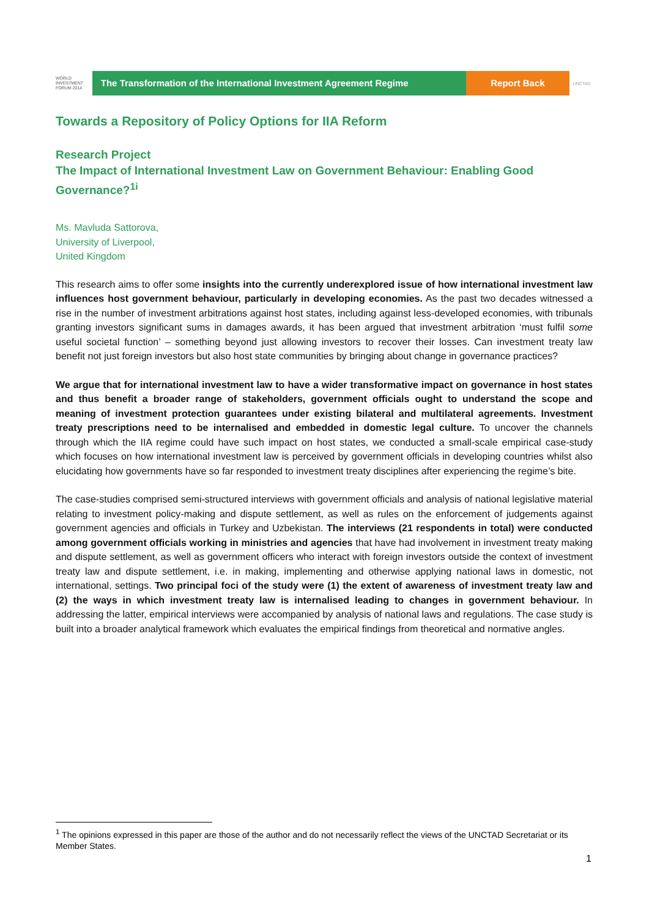WORLD INVESTMENT FORUM 2014
The Transformation of the International Investment Agreement Regime
Report Back
UNCTAD
Towards a Repository of Policy Options for IIA Reform
Research Project
The Impact of International Investment Law on Government Behaviour: Enabling Good Governance?<sup>1i</sup>
Ms. Mavluda Sattorova,
University of Liverpool,
United Kingdom
This research aims to offer some insights into the currently underexplored issue of how international investment law influences host government behaviour, particularly in developing economies. As the past two decades witnessed a rise in the number of investment arbitrations against host states, including against less-developed economies, with tribunals granting investors significant sums in damages awards, it has been argued that investment arbitration ‘must fulfil some useful societal function’ – something beyond just allowing investors to recover their losses. Can investment treaty law benefit not just foreign investors but also host state communities by bringing about change in governance practices?
We argue that for international investment law to have a wider transformative impact on governance in host states and thus benefit a broader range of stakeholders, government officials ought to understand the scope and meaning of investment protection guarantees under existing bilateral and multilateral agreements. Investment treaty prescriptions need to be internalised and embedded in domestic legal culture. To uncover the channels through which the IIA regime could have such impact on host states, we conducted a small-scale empirical case-study which focuses on how international investment law is perceived by government officials in developing countries whilst also elucidating how governments have so far responded to investment treaty disciplines after experiencing the regime’s bite.
The case-studies comprised semi-structured interviews with government officials and analysis of national legislative material relating to investment policy-making and dispute settlement, as well as rules on the enforcement of judgements against government agencies and officials in Turkey and Uzbekistan. The interviews (21 respondents in total) were conducted among government officials working in ministries and agencies that have had involvement in investment treaty making and dispute settlement, as well as government officers who interact with foreign investors outside the context of investment treaty law and dispute settlement, i.e. in making, implementing and otherwise applying national laws in domestic, not international, settings. Two principal foci of the study were (1) the extent of awareness of investment treaty law and (2) the ways in which investment treaty law is internalised leading to changes in government behaviour. In addressing the latter, empirical interviews were accompanied by analysis of national laws and regulations. The case study is built into a broader analytical framework which evaluates the empirical findings from theoretical and normative angles.
<sup>1</sup> The opinions expressed in this paper are those of the author and do not necessarily reflect the views of the UNCTAD Secretariat or its Member States.
1